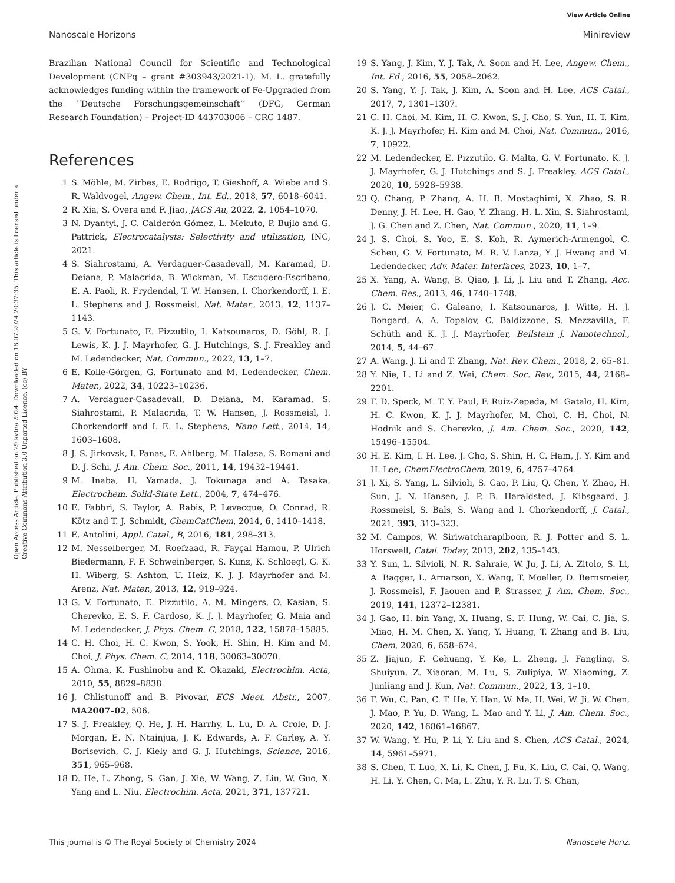View Article Online
Nanoscale Horizons Minireview
Open Access Article. Published on 29 kvtna 2024. Downloaded on 16.07.2024 20:37:35. This article is licensed under a Creative Commons Attribution 3.0 Unported Licence. (cc) BY
Brazilian National Council for Scientific and Technological Development (CNPq – grant #303943/2021-1). M. L. gratefully acknowledges funding within the framework of Fe-Upgraded from the ‘‘Deutsche Forschungsgemeinschaft’’ (DFG, German Research Foundation) – Project-ID 443703006 – CRC 1487.
References
1 S. Möhle, M. Zirbes, E. Rodrigo, T. Gieshoff, A. Wiebe and S. R. Waldvogel, Angew. Chem., Int. Ed., 2018, 57, 6018–6041.
2 R. Xia, S. Overa and F. Jiao, JACS Au, 2022, 2, 1054–1070.
3 N. Dyantyi, J. C. Calderón Gómez, L. Mekuto, P. Bujlo and G. Pattrick, Electrocatalysts: Selectivity and utilization, INC, 2021.
4 S. Siahrostami, A. Verdaguer-Casadevall, M. Karamad, D. Deiana, P. Malacrida, B. Wickman, M. Escudero-Escribano, E. A. Paoli, R. Frydendal, T. W. Hansen, I. Chorkendorff, I. E. L. Stephens and J. Rossmeisl, Nat. Mater., 2013, 12, 1137–1143.
5 G. V. Fortunato, E. Pizzutilo, I. Katsounaros, D. Göhl, R. J. Lewis, K. J. J. Mayrhofer, G. J. Hutchings, S. J. Freakley and M. Ledendecker, Nat. Commun., 2022, 13, 1–7.
6 E. Kolle-Görgen, G. Fortunato and M. Ledendecker, Chem. Mater., 2022, 34, 10223–10236.
7 A. Verdaguer-Casadevall, D. Deiana, M. Karamad, S. Siahrostami, P. Malacrida, T. W. Hansen, J. Rossmeisl, I. Chorkendorff and I. E. L. Stephens, Nano Lett., 2014, 14, 1603–1608.
8 J. S. Jirkovsk, I. Panas, E. Ahlberg, M. Halasa, S. Romani and D. J. Schi, J. Am. Chem. Soc., 2011, 14, 19432–19441.
9 M. Inaba, H. Yamada, J. Tokunaga and A. Tasaka, Electrochem. Solid-State Lett., 2004, 7, 474–476.
10 E. Fabbri, S. Taylor, A. Rabis, P. Levecque, O. Conrad, R. Kötz and T. J. Schmidt, ChemCatChem, 2014, 6, 1410–1418.
11 E. Antolini, Appl. Catal., B, 2016, 181, 298–313.
12 M. Nesselberger, M. Roefzaad, R. Fayçal Hamou, P. Ulrich Biedermann, F. F. Schweinberger, S. Kunz, K. Schloegl, G. K. H. Wiberg, S. Ashton, U. Heiz, K. J. J. Mayrhofer and M. Arenz, Nat. Mater., 2013, 12, 919–924.
13 G. V. Fortunato, E. Pizzutilo, A. M. Mingers, O. Kasian, S. Cherevko, E. S. F. Cardoso, K. J. J. Mayrhofer, G. Maia and M. Ledendecker, J. Phys. Chem. C, 2018, 122, 15878–15885.
14 C. H. Choi, H. C. Kwon, S. Yook, H. Shin, H. Kim and M. Choi, J. Phys. Chem. C, 2014, 118, 30063–30070.
15 A. Ohma, K. Fushinobu and K. Okazaki, Electrochim. Acta, 2010, 55, 8829–8838.
16 J. Chlistunoff and B. Pivovar, ECS Meet. Abstr., 2007, MA2007–02, 506.
17 S. J. Freakley, Q. He, J. H. Harrhy, L. Lu, D. A. Crole, D. J. Morgan, E. N. Ntainjua, J. K. Edwards, A. F. Carley, A. Y. Borisevich, C. J. Kiely and G. J. Hutchings, Science, 2016, 351, 965–968.
18 D. He, L. Zhong, S. Gan, J. Xie, W. Wang, Z. Liu, W. Guo, X. Yang and L. Niu, Electrochim. Acta, 2021, 371, 137721.
19 S. Yang, J. Kim, Y. J. Tak, A. Soon and H. Lee, Angew. Chem., Int. Ed., 2016, 55, 2058–2062.
20 S. Yang, Y. J. Tak, J. Kim, A. Soon and H. Lee, ACS Catal., 2017, 7, 1301–1307.
21 C. H. Choi, M. Kim, H. C. Kwon, S. J. Cho, S. Yun, H. T. Kim, K. J. J. Mayrhofer, H. Kim and M. Choi, Nat. Commun., 2016, 7, 10922.
22 M. Ledendecker, E. Pizzutilo, G. Malta, G. V. Fortunato, K. J. J. Mayrhofer, G. J. Hutchings and S. J. Freakley, ACS Catal., 2020, 10, 5928–5938.
23 Q. Chang, P. Zhang, A. H. B. Mostaghimi, X. Zhao, S. R. Denny, J. H. Lee, H. Gao, Y. Zhang, H. L. Xin, S. Siahrostami, J. G. Chen and Z. Chen, Nat. Commun., 2020, 11, 1–9.
24 J. S. Choi, S. Yoo, E. S. Koh, R. Aymerich-Armengol, C. Scheu, G. V. Fortunato, M. R. V. Lanza, Y. J. Hwang and M. Ledendecker, Adv. Mater. Interfaces, 2023, 10, 1–7.
25 X. Yang, A. Wang, B. Qiao, J. Li, J. Liu and T. Zhang, Acc. Chem. Res., 2013, 46, 1740–1748.
26 J. C. Meier, C. Galeano, I. Katsounaros, J. Witte, H. J. Bongard, A. A. Topalov, C. Baldizzone, S. Mezzavilla, F. Schüth and K. J. J. Mayrhofer, Beilstein J. Nanotechnol., 2014, 5, 44–67.
27 A. Wang, J. Li and T. Zhang, Nat. Rev. Chem., 2018, 2, 65–81.
28 Y. Nie, L. Li and Z. Wei, Chem. Soc. Rev., 2015, 44, 2168–2201.
29 F. D. Speck, M. T. Y. Paul, F. Ruiz-Zepeda, M. Gatalo, H. Kim, H. C. Kwon, K. J. J. Mayrhofer, M. Choi, C. H. Choi, N. Hodnik and S. Cherevko, J. Am. Chem. Soc., 2020, 142, 15496–15504.
30 H. E. Kim, I. H. Lee, J. Cho, S. Shin, H. C. Ham, J. Y. Kim and H. Lee, ChemElectroChem, 2019, 6, 4757–4764.
31 J. Xi, S. Yang, L. Silvioli, S. Cao, P. Liu, Q. Chen, Y. Zhao, H. Sun, J. N. Hansen, J. P. B. Haraldsted, J. Kibsgaard, J. Rossmeisl, S. Bals, S. Wang and I. Chorkendorff, J. Catal., 2021, 393, 313–323.
32 M. Campos, W. Siriwatcharapiboon, R. J. Potter and S. L. Horswell, Catal. Today, 2013, 202, 135–143.
33 Y. Sun, L. Silvioli, N. R. Sahraie, W. Ju, J. Li, A. Zitolo, S. Li, A. Bagger, L. Arnarson, X. Wang, T. Moeller, D. Bernsmeier, J. Rossmeisl, F. Jaouen and P. Strasser, J. Am. Chem. Soc., 2019, 141, 12372–12381.
34 J. Gao, H. bin Yang, X. Huang, S. F. Hung, W. Cai, C. Jia, S. Miao, H. M. Chen, X. Yang, Y. Huang, T. Zhang and B. Liu, Chem, 2020, 6, 658–674.
35 Z. Jiajun, F. Cehuang, Y. Ke, L. Zheng, J. Fangling, S. Shuiyun, Z. Xiaoran, M. Lu, S. Zulipiya, W. Xiaoming, Z. Junliang and J. Kun, Nat. Commun., 2022, 13, 1–10.
36 F. Wu, C. Pan, C. T. He, Y. Han, W. Ma, H. Wei, W. Ji, W. Chen, J. Mao, P. Yu, D. Wang, L. Mao and Y. Li, J. Am. Chem. Soc., 2020, 142, 16861–16867.
37 W. Wang, Y. Hu, P. Li, Y. Liu and S. Chen, ACS Catal., 2024, 14, 5961–5971.
38 S. Chen, T. Luo, X. Li, K. Chen, J. Fu, K. Liu, C. Cai, Q. Wang, H. Li, Y. Chen, C. Ma, L. Zhu, Y. R. Lu, T. S. Chan,
This journal is © The Royal Society of Chemistry 2024 Nanoscale Horiz.